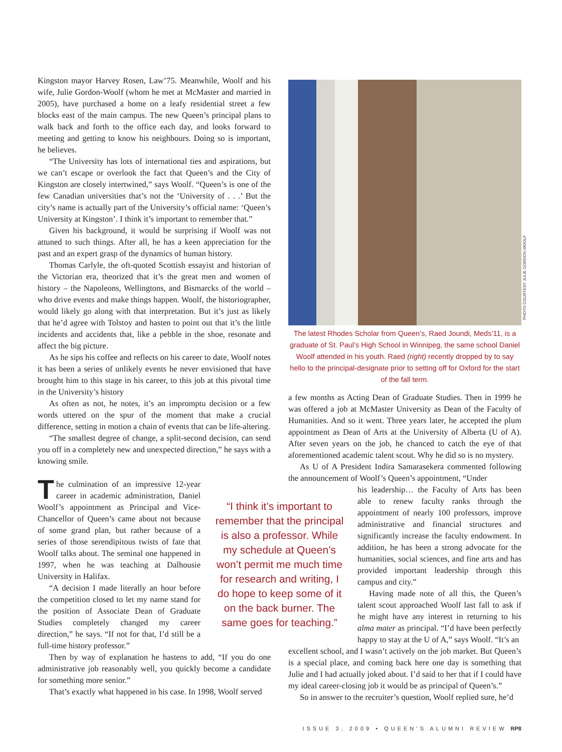Kingston mayor Harvey Rosen, Law’75. Meanwhile, Woolf and his wife, Julie Gordon-Woolf (whom he met at McMaster and married in 2005), have purchased a home on a leafy residential street a few blocks east of the main campus. The new Queen’s principal plans to walk back and forth to the office each day, and looks forward to meeting and getting to know his neighbours. Doing so is important, he believes.
“The University has lots of international ties and aspirations, but we can’t escape or overlook the fact that Queen’s and the City of Kingston are closely intertwined,” says Woolf. “Queen’s is one of the few Canadian universities that’s not the ‘University of . . .’ But the city’s name is actually part of the University’s official name: ‘Queen’s University at Kingston’. I think it’s important to remember that.”
Given his background, it would be surprising if Woolf was not attuned to such things. After all, he has a keen appreciation for the past and an expert grasp of the dynamics of human history.
Thomas Carlyle, the oft-quoted Scottish essayist and historian of the Victorian era, theorized that it’s the great men and women of history – the Napoleons, Wellingtons, and Bismarcks of the world – who drive events and make things happen. Woolf, the historiographer, would likely go along with that interpretation. But it’s just as likely that he’d agree with Tolstoy and hasten to point out that it’s the little incidents and accidents that, like a pebble in the shoe, resonate and affect the big picture.
As he sips his coffee and reflects on his career to date, Woolf notes it has been a series of unlikely events he never envisioned that have brought him to this stage in his career, to this job at this pivotal time in the University’s history
As often as not, he notes, it’s an impromptu decision or a few words uttered on the spur of the moment that make a crucial difference, setting in motion a chain of events that can be life-altering.
“The smallest degree of change, a split-second decision, can send you off in a completely new and unexpected direction,” he says with a knowing smile.
The culmination of an impressive 12-year career in academic administration, Daniel Woolf’s appointment as Principal and Vice-Chancellor of Queen’s came about not because of some grand plan, but rather because of a series of those serendipitous twists of fate that Woolf talks about. The seminal one happened in 1997, when he was teaching at Dalhousie University in Halifax.
“A decision I made literally an hour before the competition closed to let my name stand for the position of Associate Dean of Graduate Studies completely changed my career direction,” he says. “If not for that, I’d still be a full-time history professor.”
Then by way of explanation he hastens to add, “If you do one administrative job reasonably well, you quickly become a candidate for something more senior.”
That’s exactly what happened in his case. In 1998, Woolf served
“I think it’s important to remember that the principal is also a professor. While my schedule at Queen’s won’t permit me much time for research and writing, I do hope to keep some of it on the back burner. The same goes for teaching.”
PHOTO COURTESY JULIE GORDON-WOOLF
The latest Rhodes Scholar from Queen’s, Raed Joundi, Meds’11, is a graduate of St. Paul’s High School in Winnipeg, the same school Daniel Woolf attended in his youth. Raed (right) recently dropped by to say hello to the principal-designate prior to setting off for Oxford for the start of the fall term.
a few months as Acting Dean of Graduate Studies. Then in 1999 he was offered a job at McMaster University as Dean of the Faculty of Humanities. And so it went. Three years later, he accepted the plum appointment as Dean of Arts at the University of Alberta (U of A). After seven years on the job, he chanced to catch the eye of that aforementioned academic talent scout. Why he did so is no mystery.
As U of A President Indira Samarasekera commented following the announcement of Woolf’s Queen’s appointment, “Under
his leadership… the Faculty of Arts has been able to renew faculty ranks through the appointment of nearly 100 professors, improve administrative and financial structures and significantly increase the faculty endowment. In addition, he has been a strong advocate for the humanities, social sciences, and fine arts and has provided important leadership through this campus and city.”
Having made note of all this, the Queen’s talent scout approached Woolf last fall to ask if he might have any interest in returning to his alma mater as principal. “I’d have been perfectly happy to stay at the U of A,” says Woolf. “It’s an
excellent school, and I wasn’t actively on the job market. But Queen’s is a special place, and coming back here one day is something that Julie and I had actually joked about. I’d said to her that if I could have my ideal career-closing job it would be as principal of Queen’s.”
So in answer to the recruiter’s question, Woolf replied sure, he’d
ISSUE 3, 2009 • QUEEN’S ALUMNI REVIEW RP8